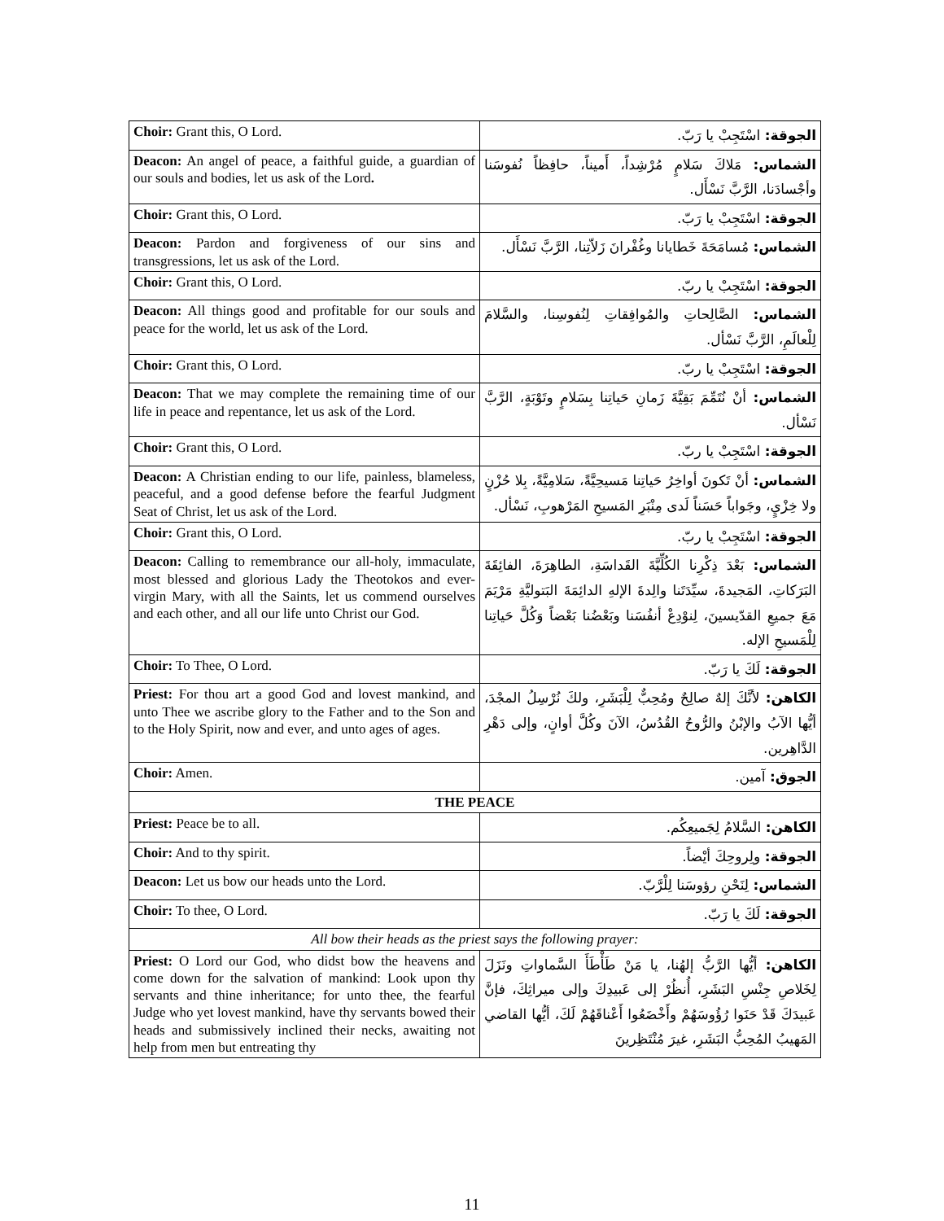| Choir: Grant this, O Lord. | الجوقة: اسْتَجِبْ يا رَبّ. |
| Deacon: An angel of peace, a faithful guide, a guardian of our souls and bodies, let us ask of the Lord . | الشماس: مَلاكَ سَلامٍ مُرْشِداً، أَميناً، حافِظاً نُفوسَنا وأجْسادَنا، الرَّبَّ نَسْأَل. |
| Choir: Grant this, O Lord. | الجوقة: اسْتَجِبْ يا رَبّ. |
| Deacon: Pardon and forgiveness of our sins and transgressions, let us ask of the Lord. | الشماس: مُسامَحَةَ خَطايانا وغُفْرانَ زَلاّتِنا، الرَّبَّ نَسْأَل. |
| Choir: Grant this, O Lord. | الجوقة: اسْتَجِبْ يا ربّ. |
| Deacon: All things good and profitable for our souls and peace for the world, let us ask of the Lord. | الشماس: الصَّالِحاتِ والمُوافِقاتِ لِنُفوسِنا، والسَّلامَ لِلْعالَمِ، الرَّبَّ نَسْأل. |
| Choir: Grant this, O Lord. | الجوقة: اسْتَجِبْ يا ربّ. |
| Deacon: That we may complete the remaining time of our life in peace and repentance, let us ask of the Lord. | الشماس: أنْ نُتَمِّمَ بَقِيَّةَ زَمانِ حَياتِنا بِسَلامٍ وتَوْبَةٍ، الرَّبَّ نَسْأل. |
| Choir: Grant this, O Lord. | الجوقة: اسْتَجِبْ يا ربّ. |
| Deacon: A Christian ending to our life, painless, blameless, peaceful, and a good defense before the fearful Judgment Seat of Christ, let us ask of the Lord. | الشماس: أنْ تَكونَ أواخِرُ حَياتِنا مَسيحِيَّةً، سَلامِيَّةً، بِلا حُزْنٍ ولا خِزْيٍ، وجَواباً حَسَناً لَدى مِنْبَرِ المَسيحِ المَرْهوبِ، نَسْأل. |
| Choir: Grant this, O Lord. | الجوقة: اسْتَجِبْ يا ربّ. |
| Deacon: Calling to remembrance our all-holy, immaculate, most blessed and glorious Lady the Theotokos and ever-virgin Mary, with all the Saints, let us commend ourselves and each other, and all our life unto Christ our God. | الشماس: بَعْدَ ذِكْرِنا الكُلِّيَّةَ القَداسَةِ، الطاهِرَةَ، الفائِقَةَ البَرَكاتِ، المَجيدةَ، سيِّدَتَنا والِدةَ الإلهِ الدائِمَةَ البَتوليَّةِ مَرْيَمَ مَعَ جميعِ القدّيسينَ، لِنوْدِعْ أنفُسَنا وبَعْضُنا بَعْضاً وَكُلَّ حَياتِنا لِلْمَسيحِ الإله. |
| Choir: To Thee, O Lord. | الجوقة: لَكَ يا رَبّ. |
| Priest: For thou art a good God and lovest mankind, and unto Thee we ascribe glory to the Father and to the Son and to the Holy Spirit, now and ever, and unto ages of ages. | الكاهن: لأنَّكَ إلهٌ صالِحٌ ومُحِبٌّ لِلْبَشَرِ، ولكَ نُرْسِلُ المجْدَ، أيُّها الآبُ والإبْنُ والرُّوحُ القُدُسُ، الآنَ وكُلَّ أوانٍ، وإلى دَهْرِ الدَّاهِرين. |
| Choir: Amen. | الجوق: آمين. |
| THE PEACE | |
| Priest: Peace be to all. | الكاهن: السَّلامُ لِجَميعِكُم. |
| Choir: And to thy spirit. | الجوقة: ولِروحِكَ أيْضاً. |
| Deacon: Let us bow our heads unto the Lord. | الشماس: لِنَحْنِ رؤوسَنا لِلْرَّبّ. |
| Choir: To thee, O Lord. | الجوقة: لَكَ يا رَبّ. |
| All bow their heads as the priest says the following prayer: | |
| Priest: O Lord our God, who didst bow the heavens and come down for the salvation of mankind: Look upon thy servants and thine inheritance; for unto thee, the fearful Judge who yet lovest mankind, have thy servants bowed their heads and submissively inclined their necks, awaiting not help from men but entreating thy | الكاهن: أيُّها الرَّبُّ إلهُنا، يا مَنْ طَأْطَأَ السَّماواتِ ونَزَلَ لِخَلاصِ جِنْسِ البَشَرِ، أُنظُرْ إلى عَبيدِكَ وإلى ميراثِكَ، فإنَّ عَبيدَكَ قَدْ حَنَوا رُؤُوسَهُمْ وأَخْضَعُوا أَعْناقَهُمْ لَكَ، أيُّها القاضي المَهيبُ المُحِبُّ البَشَرِ، غيرَ مُنْتَظِرينَ |
11